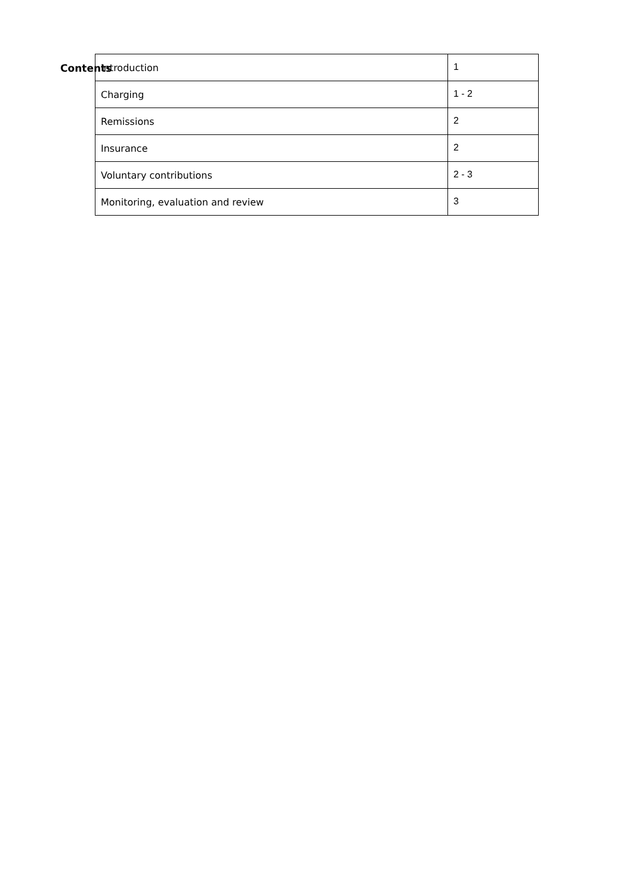Contents
| Introduction | 1 |
| Charging | 1 - 2 |
| Remissions | 2 |
| Insurance | 2 |
| Voluntary contributions | 2 - 3 |
| Monitoring, evaluation and review | 3 |